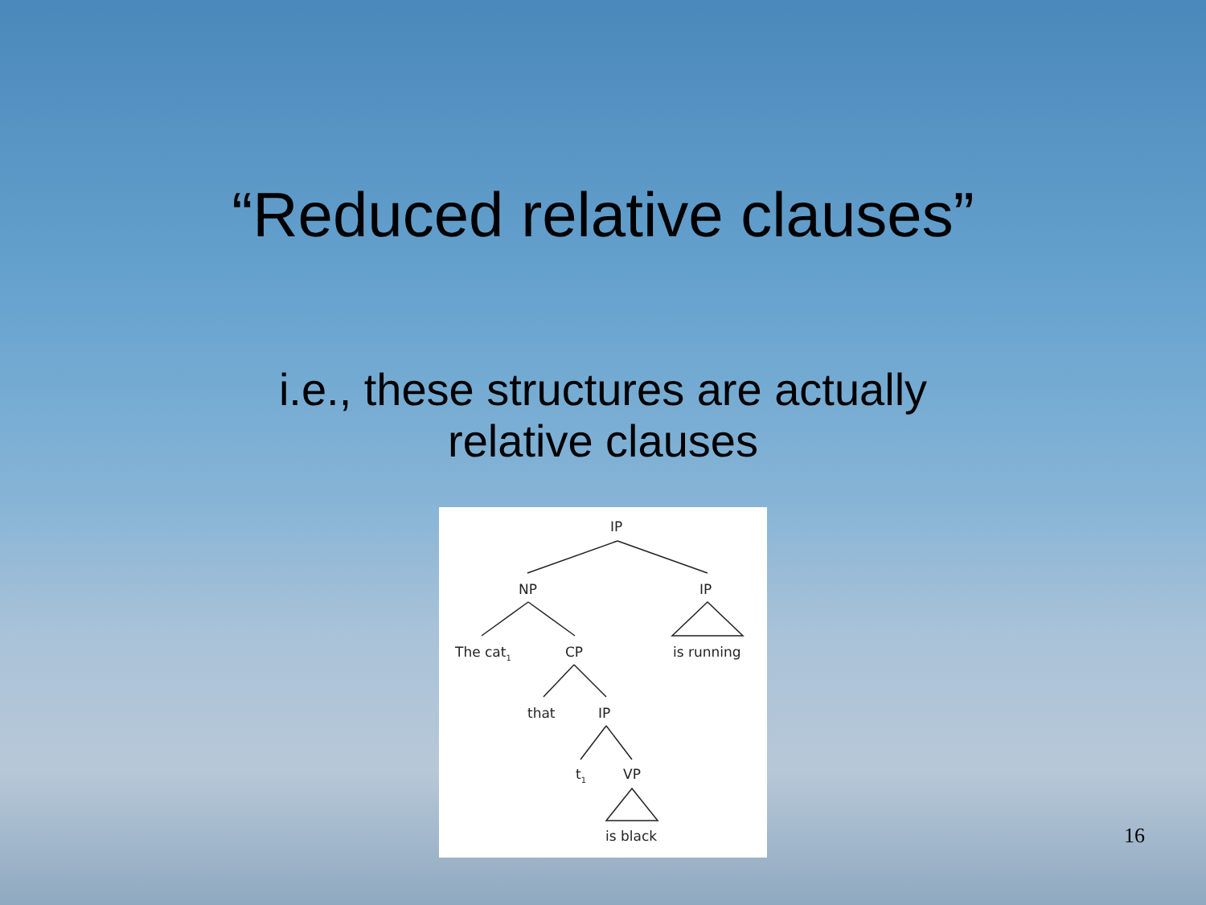“Reduced relative clauses”
i.e., these structures are actually
relative clauses
IP
NP
IP
The cat1
CP
is running
that
IP
t1
VP
is black
16